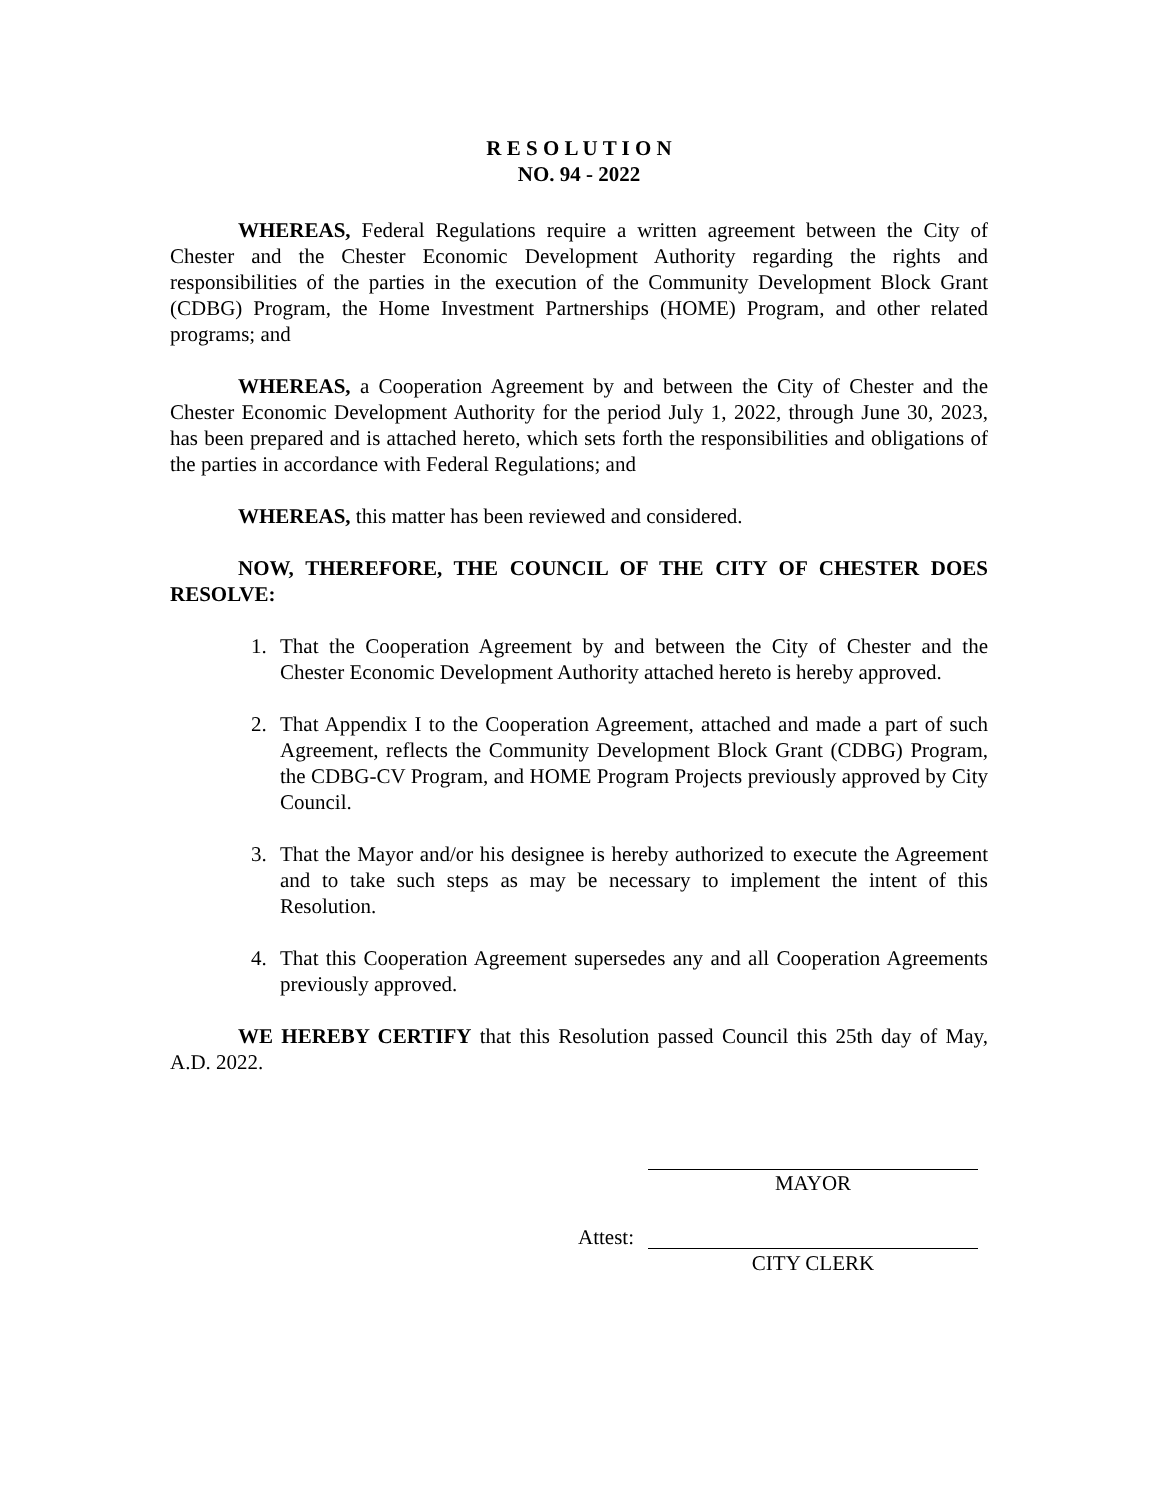R E S O L U T I O N
NO. 94 - 2022
WHEREAS, Federal Regulations require a written agreement between the City of Chester and the Chester Economic Development Authority regarding the rights and responsibilities of the parties in the execution of the Community Development Block Grant (CDBG) Program, the Home Investment Partnerships (HOME) Program, and other related programs; and
WHEREAS, a Cooperation Agreement by and between the City of Chester and the Chester Economic Development Authority for the period July 1, 2022, through June 30, 2023, has been prepared and is attached hereto, which sets forth the responsibilities and obligations of the parties in accordance with Federal Regulations; and
WHEREAS, this matter has been reviewed and considered.
NOW, THEREFORE, THE COUNCIL OF THE CITY OF CHESTER DOES RESOLVE:
1. That the Cooperation Agreement by and between the City of Chester and the Chester Economic Development Authority attached hereto is hereby approved.
2. That Appendix I to the Cooperation Agreement, attached and made a part of such Agreement, reflects the Community Development Block Grant (CDBG) Program, the CDBG-CV Program, and HOME Program Projects previously approved by City Council.
3. That the Mayor and/or his designee is hereby authorized to execute the Agreement and to take such steps as may be necessary to implement the intent of this Resolution.
4. That this Cooperation Agreement supersedes any and all Cooperation Agreements previously approved.
WE HEREBY CERTIFY that this Resolution passed Council this 25th day of May, A.D. 2022.
MAYOR
Attest:
CITY CLERK